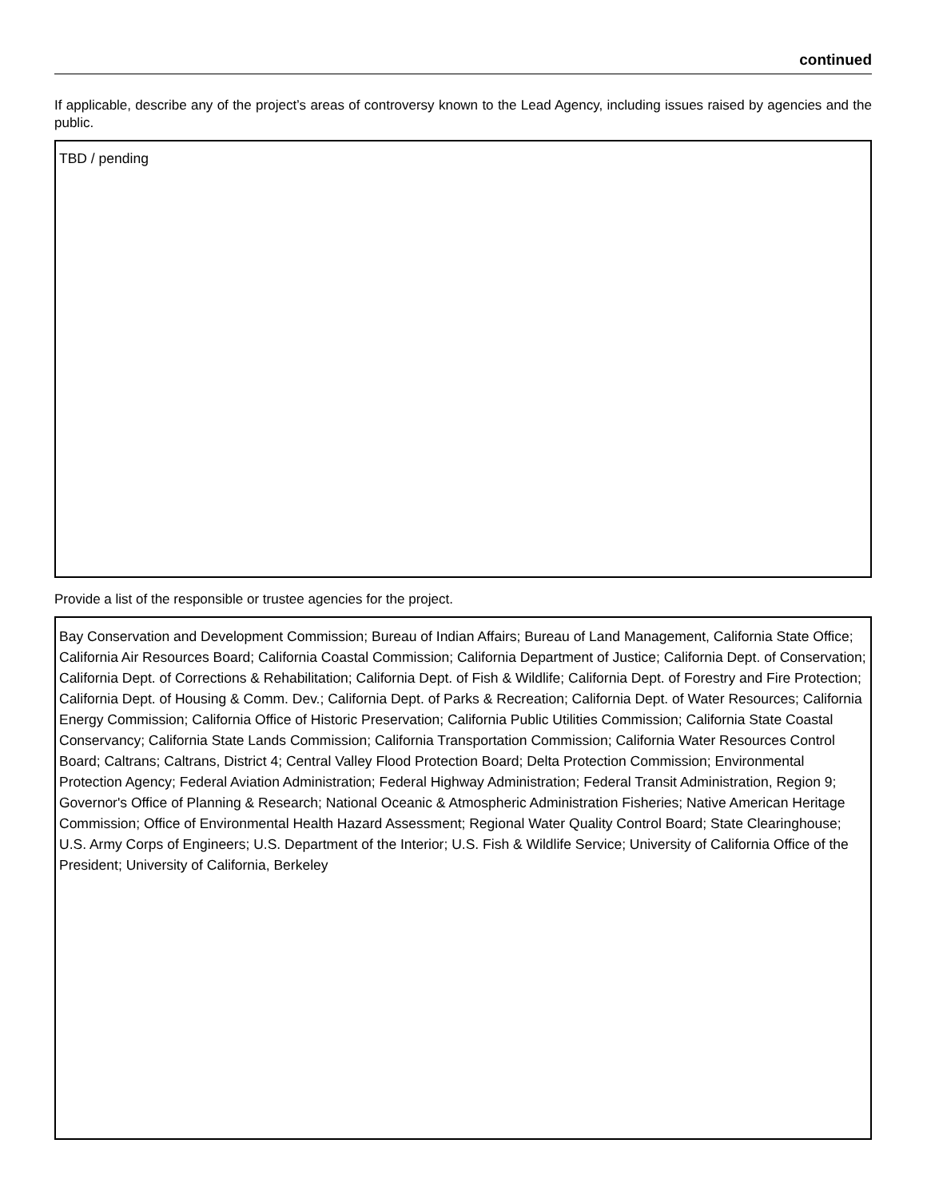continued
If applicable, describe any of the project’s areas of controversy known to the Lead Agency, including issues raised by agencies and the public.
TBD / pending
Provide a list of the responsible or trustee agencies for the project.
Bay Conservation and Development Commission; Bureau of Indian Affairs; Bureau of Land Management, California State Office; California Air Resources Board; California Coastal Commission; California Department of Justice; California Dept. of Conservation; California Dept. of Corrections & Rehabilitation; California Dept. of Fish & Wildlife; California Dept. of Forestry and Fire Protection; California Dept. of Housing & Comm. Dev.; California Dept. of Parks & Recreation; California Dept. of Water Resources; California Energy Commission; California Office of Historic Preservation; California Public Utilities Commission; California State Coastal Conservancy; California State Lands Commission; California Transportation Commission; California Water Resources Control Board; Caltrans; Caltrans, District 4; Central Valley Flood Protection Board; Delta Protection Commission; Environmental Protection Agency; Federal Aviation Administration; Federal Highway Administration; Federal Transit Administration, Region 9; Governor's Office of Planning & Research; National Oceanic & Atmospheric Administration Fisheries; Native American Heritage Commission; Office of Environmental Health Hazard Assessment; Regional Water Quality Control Board; State Clearinghouse; U.S. Army Corps of Engineers; U.S. Department of the Interior; U.S. Fish & Wildlife Service; University of California Office of the President; University of California, Berkeley